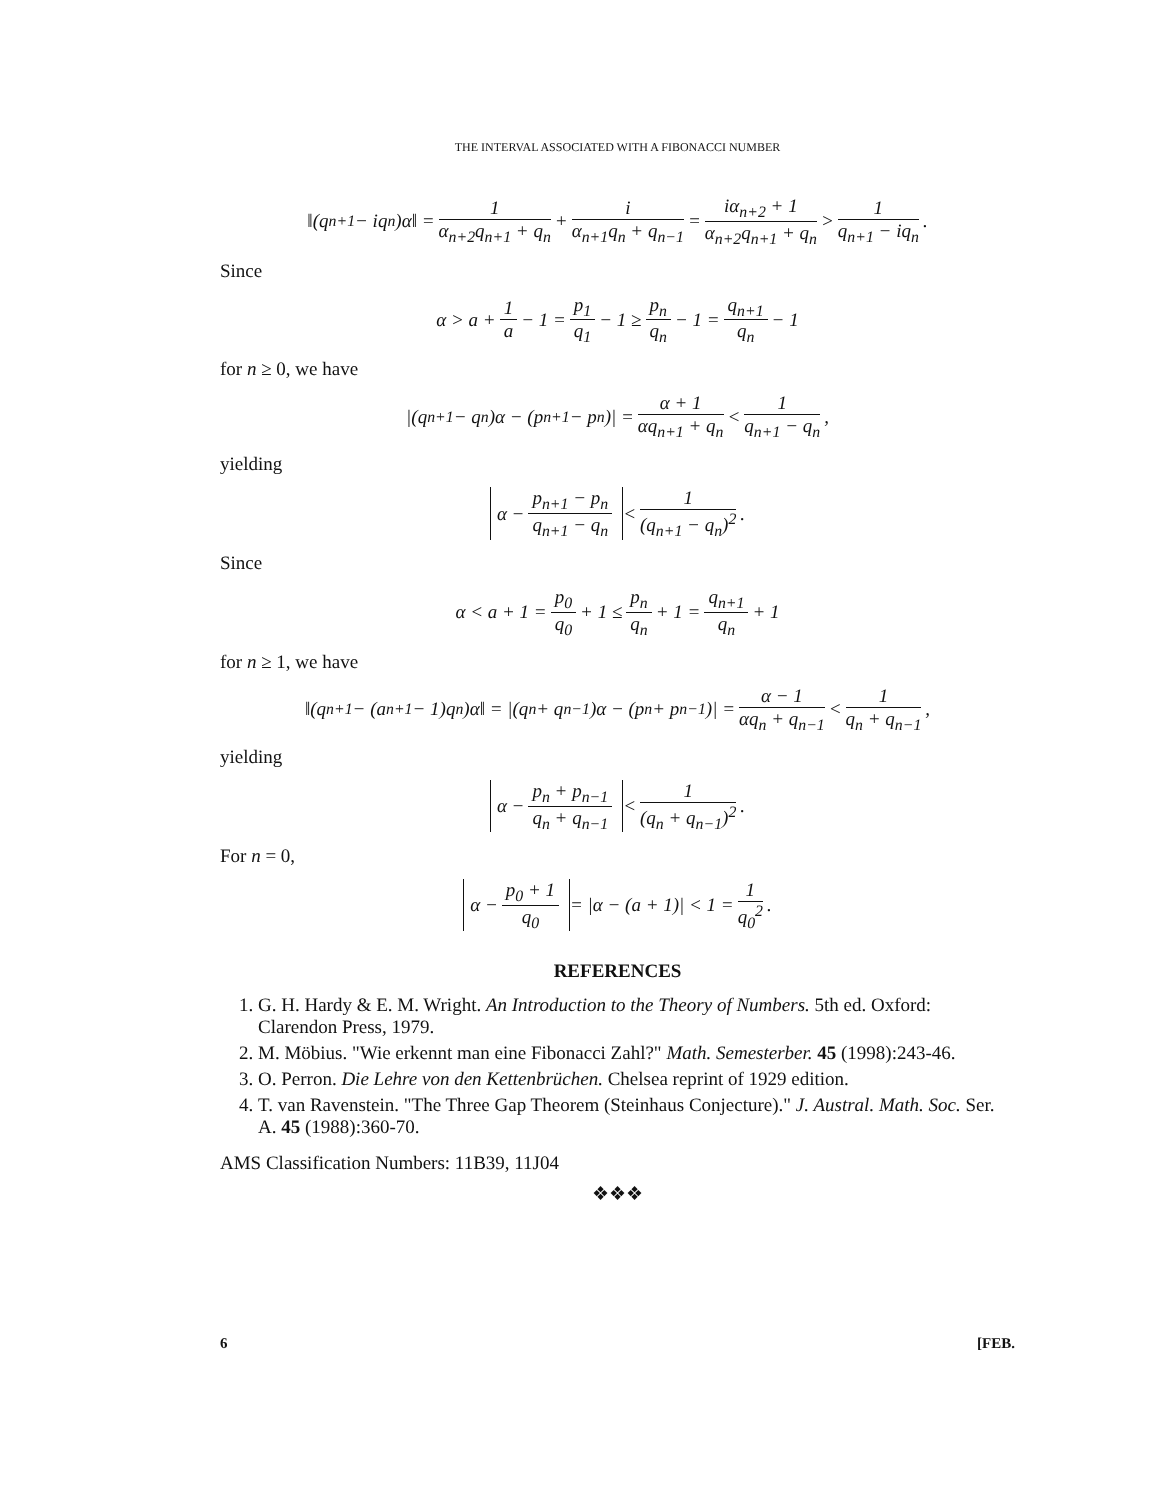THE INTERVAL ASSOCIATED WITH A FIBONACCI NUMBER
‖(q<sub>n+1</sub> − iq<sub>n</sub>)α‖ = 1 α<sub>n+2</sub>q<sub>n+1</sub> + q<sub>n</sub> + i α<sub>n+1</sub>q<sub>n</sub> + q<sub>n−1</sub> = iα<sub>n+2</sub> + 1 α<sub>n+2</sub>q<sub>n+1</sub> + q<sub>n</sub> > 1 q<sub>n+1</sub> − iq<sub>n</sub>.
Since
α > a + 1 a − 1 = p<sub>1</sub> q<sub>1</sub> − 1 ≥ p<sub>n</sub> q<sub>n</sub> − 1 = q<sub>n+1</sub> q<sub>n</sub> − 1
for n ≥ 0, we have
|(q<sub>n+1</sub> − q<sub>n</sub>)α − (p<sub>n+1</sub> − p<sub>n</sub>)| = α + 1 αq<sub>n+1</sub> + q<sub>n</sub> < 1 q<sub>n+1</sub> − q<sub>n</sub>,
yielding
α − p<sub>n+1</sub> − p<sub>n</sub> q<sub>n+1</sub> − q<sub>n</sub> < 1 (q<sub>n+1</sub> − q<sub>n</sub>)<sup>2</sup>.
Since
α < a + 1 = p<sub>0</sub> q<sub>0</sub> + 1 ≤ p<sub>n</sub> q<sub>n</sub> + 1 = q<sub>n+1</sub> q<sub>n</sub> + 1
for n ≥ 1, we have
‖(q<sub>n+1</sub> − (a<sub>n+1</sub> − 1)q<sub>n</sub>)α‖ = |(q<sub>n</sub> + q<sub>n−1</sub>)α − (p<sub>n</sub> + p<sub>n−1</sub>)| = α − 1 αq<sub>n</sub> + q<sub>n−1</sub> < 1 q<sub>n</sub> + q<sub>n−1</sub>,
yielding
α − p<sub>n</sub> + p<sub>n−1</sub> q<sub>n</sub> + q<sub>n−1</sub> < 1 (q<sub>n</sub> + q<sub>n−1</sub>)<sup>2</sup>.
For n = 0,
α − p<sub>0</sub> + 1 q<sub>0</sub> = |α − (a + 1)| < 1 = 1 q<sub>0</sub><sup>2</sup>.
REFERENCES
1. G. H. Hardy & E. M. Wright. An Introduction to the Theory of Numbers. 5th ed. Oxford: Clarendon Press, 1979.
2. M. Möbius. "Wie erkennt man eine Fibonacci Zahl?" Math. Semesterber. 45 (1998):243-46.
3. O. Perron. Die Lehre von den Kettenbrüchen. Chelsea reprint of 1929 edition.
4. T. van Ravenstein. "The Three Gap Theorem (Steinhaus Conjecture)." J. Austral. Math. Soc. Ser. A. 45 (1988):360-70.
AMS Classification Numbers: 11B39, 11J04
❖❖❖
6 [FEB.